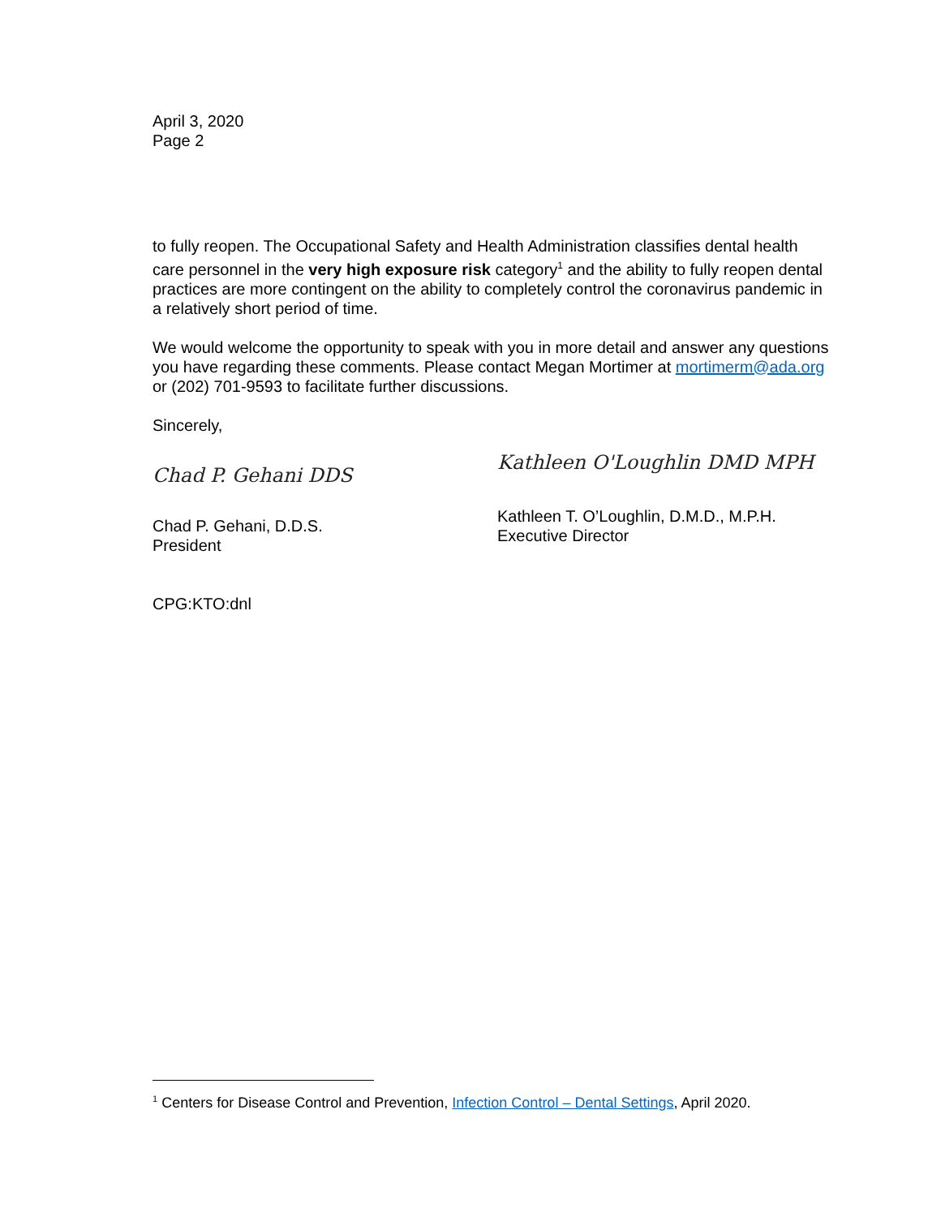April 3, 2020
Page 2
to fully reopen. The Occupational Safety and Health Administration classifies dental health care personnel in the very high exposure risk category<sup>1</sup> and the ability to fully reopen dental practices are more contingent on the ability to completely control the coronavirus pandemic in a relatively short period of time.
We would welcome the opportunity to speak with you in more detail and answer any questions you have regarding these comments. Please contact Megan Mortimer at mortimerm@ada.org or (202) 701-9593 to facilitate further discussions.
Sincerely,
Chad P. Gehani DDS
Chad P. Gehani, D.D.S.
President
Kathleen O'Loughlin DMD MPH
Kathleen T. O’Loughlin, D.M.D., M.P.H.
Executive Director
CPG:KTO:dnl
<sup>1</sup> Centers for Disease Control and Prevention, Infection Control – Dental Settings, April 2020.